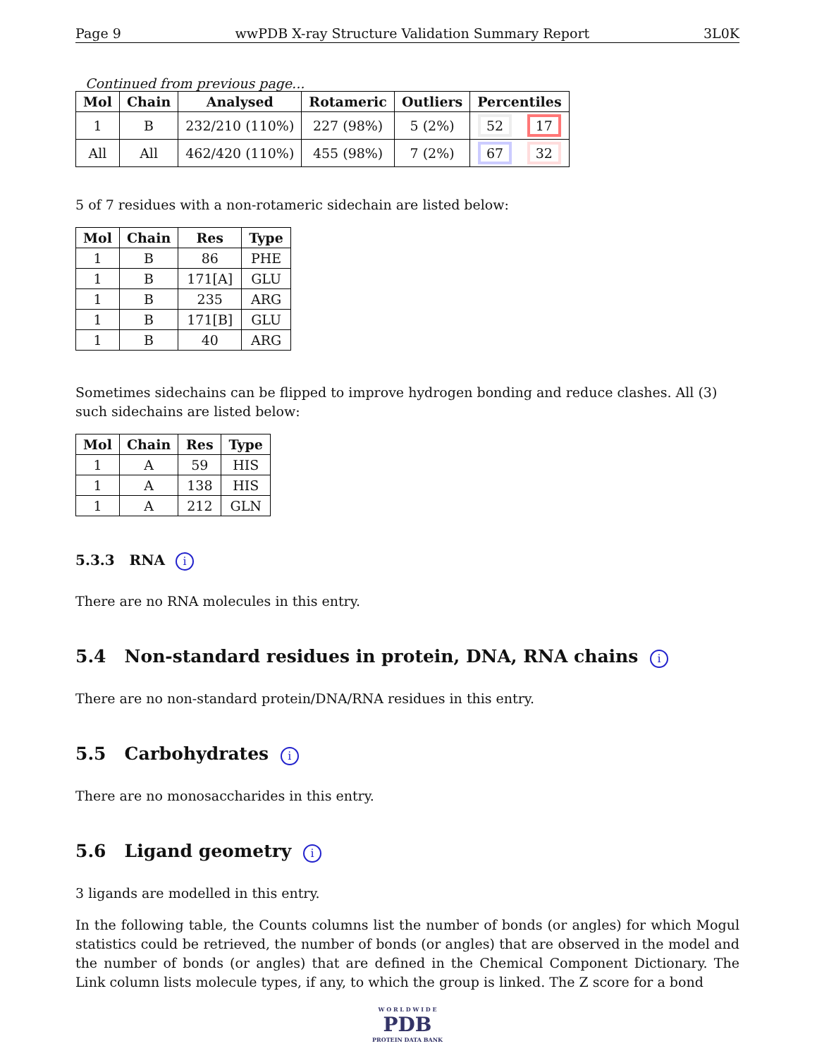Page 9 wwPDB X-ray Structure Validation Summary Report 3L0K
Continued from previous page...
| Mol | Chain | Analysed | Rotameric | Outliers | Percentiles | |
| --- | --- | --- | --- | --- | --- | --- |
| 1 | B | 232/210 (110%) | 227 (98%) | 5 (2%) | 52 | 17 |
| All | All | 462/420 (110%) | 455 (98%) | 7 (2%) | 67 | 32 |
5 of 7 residues with a non-rotameric sidechain are listed below:
| Mol | Chain | Res | Type |
| --- | --- | --- | --- |
| 1 | B | 86 | PHE |
| 1 | B | 171[A] | GLU |
| 1 | B | 235 | ARG |
| 1 | B | 171[B] | GLU |
| 1 | B | 40 | ARG |
Sometimes sidechains can be flipped to improve hydrogen bonding and reduce clashes. All (3) such sidechains are listed below:
| Mol | Chain | Res | Type |
| --- | --- | --- | --- |
| 1 | A | 59 | HIS |
| 1 | A | 138 | HIS |
| 1 | A | 212 | GLN |
5.3.3 RNA i
There are no RNA molecules in this entry.
5.4 Non-standard residues in protein, DNA, RNA chains i
There are no non-standard protein/DNA/RNA residues in this entry.
5.5 Carbohydrates i
There are no monosaccharides in this entry.
5.6 Ligand geometry i
3 ligands are modelled in this entry.
In the following table, the Counts columns list the number of bonds (or angles) for which Mogul statistics could be retrieved, the number of bonds (or angles) that are observed in the model and the number of bonds (or angles) that are defined in the Chemical Component Dictionary. The Link column lists molecule types, if any, to which the group is linked. The Z score for a bond
W O R L D W I D E
PDB
PROTEIN DATA BANK